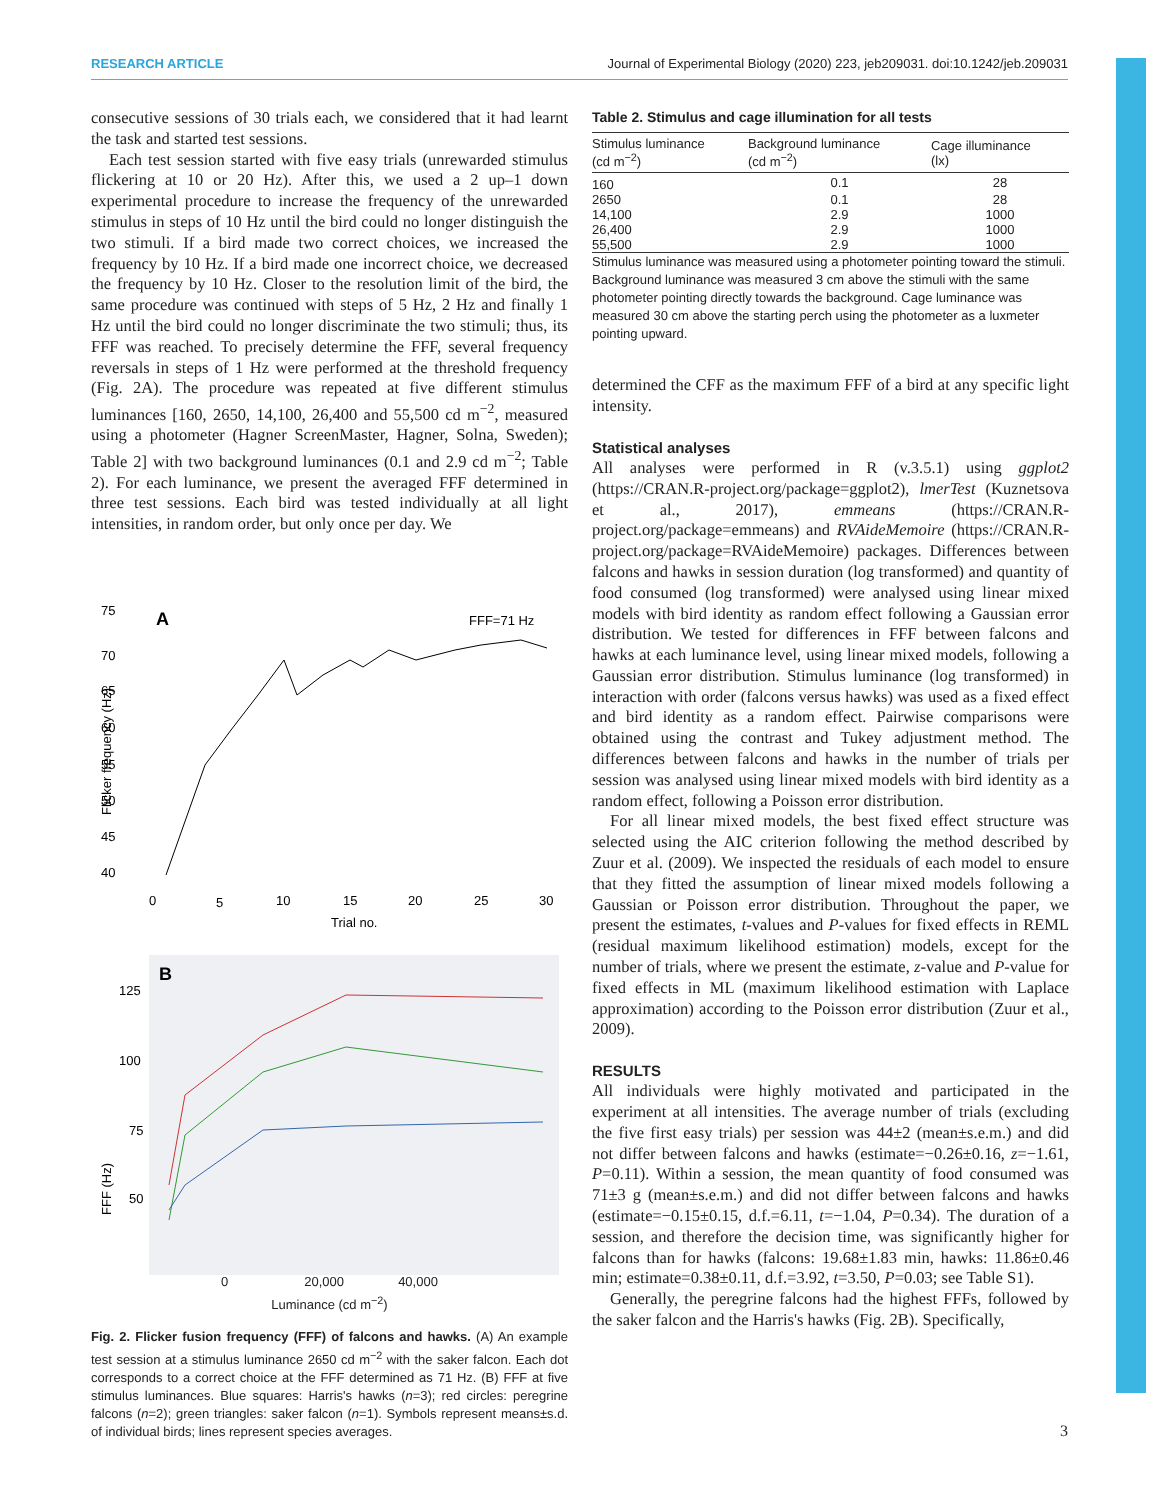RESEARCH ARTICLE Journal of Experimental Biology (2020) 223, jeb209031. doi:10.1242/jeb.209031
consecutive sessions of 30 trials each, we considered that it had learnt the task and started test sessions.
Each test session started with five easy trials (unrewarded stimulus flickering at 10 or 20 Hz). After this, we used a 2 up–1 down experimental procedure to increase the frequency of the unrewarded stimulus in steps of 10 Hz until the bird could no longer distinguish the two stimuli. If a bird made two correct choices, we increased the frequency by 10 Hz. If a bird made one incorrect choice, we decreased the frequency by 10 Hz. Closer to the resolution limit of the bird, the same procedure was continued with steps of 5 Hz, 2 Hz and finally 1 Hz until the bird could no longer discriminate the two stimuli; thus, its FFF was reached. To precisely determine the FFF, several frequency reversals in steps of 1 Hz were performed at the threshold frequency (Fig. 2A). The procedure was repeated at five different stimulus luminances [160, 2650, 14,100, 26,400 and 55,500 cd m<sup>−2</sup>, measured using a photometer (Hagner ScreenMaster, Hagner, Solna, Sweden); Table 2] with two background luminances (0.1 and 2.9 cd m<sup>−2</sup>; Table 2). For each luminance, we present the averaged FFF determined in three test sessions. Each bird was tested individually at all light intensities, in random order, but only once per day. We
A
FFF=71 Hz
75
70
65
60
55
50
45
40
Flicker frequency (Hz)
0
5
10
15
20
25
30
Trial no.
B
125
100
75
50
FFF (Hz)
0 20,000 40,000
Luminance (cd m<sup>−2</sup>)
Fig. 2. Flicker fusion frequency (FFF) of falcons and hawks. (A) An example test session at a stimulus luminance 2650 cd m<sup>−2</sup> with the saker falcon. Each dot corresponds to a correct choice at the FFF determined as 71 Hz. (B) FFF at five stimulus luminances. Blue squares: Harris's hawks (n=3); red circles: peregrine falcons (n=2); green triangles: saker falcon (n=1). Symbols represent means±s.d. of individual birds; lines represent species averages.
Table 2. Stimulus and cage illumination for all tests
| Stimulus luminance (cd m<sup>−2</sup>) | Background luminance (cd m<sup>−2</sup>) | Cage illuminance (lx) |
| --- | --- | --- |
| 160 | 0.1 | 28 |
| 2650 | 0.1 | 28 |
| 14,100 | 2.9 | 1000 |
| 26,400 | 2.9 | 1000 |
| 55,500 | 2.9 | 1000 |
Stimulus luminance was measured using a photometer pointing toward the stimuli. Background luminance was measured 3 cm above the stimuli with the same photometer pointing directly towards the background. Cage luminance was measured 30 cm above the starting perch using the photometer as a luxmeter pointing upward.
determined the CFF as the maximum FFF of a bird at any specific light intensity.
Statistical analyses
All analyses were performed in R (v.3.5.1) using ggplot2 (https://CRAN.R-project.org/package=ggplot2), lmerTest (Kuznetsova et al., 2017), emmeans (https://CRAN.R-project.org/package=emmeans) and RVAideMemoire (https://CRAN.R-project.org/package=RVAideMemoire) packages. Differences between falcons and hawks in session duration (log transformed) and quantity of food consumed (log transformed) were analysed using linear mixed models with bird identity as random effect following a Gaussian error distribution. We tested for differences in FFF between falcons and hawks at each luminance level, using linear mixed models, following a Gaussian error distribution. Stimulus luminance (log transformed) in interaction with order (falcons versus hawks) was used as a fixed effect and bird identity as a random effect. Pairwise comparisons were obtained using the contrast and Tukey adjustment method. The differences between falcons and hawks in the number of trials per session was analysed using linear mixed models with bird identity as a random effect, following a Poisson error distribution.
For all linear mixed models, the best fixed effect structure was selected using the AIC criterion following the method described by Zuur et al. (2009). We inspected the residuals of each model to ensure that they fitted the assumption of linear mixed models following a Gaussian or Poisson error distribution. Throughout the paper, we present the estimates, t-values and P-values for fixed effects in REML (residual maximum likelihood estimation) models, except for the number of trials, where we present the estimate, z-value and P-value for fixed effects in ML (maximum likelihood estimation with Laplace approximation) according to the Poisson error distribution (Zuur et al., 2009).
RESULTS
All individuals were highly motivated and participated in the experiment at all intensities. The average number of trials (excluding the five first easy trials) per session was 44±2 (mean±s.e.m.) and did not differ between falcons and hawks (estimate=−0.26±0.16, z=−1.61, P=0.11). Within a session, the mean quantity of food consumed was 71±3 g (mean±s.e.m.) and did not differ between falcons and hawks (estimate=−0.15±0.15, d.f.=6.11, t=−1.04, P=0.34). The duration of a session, and therefore the decision time, was significantly higher for falcons than for hawks (falcons: 19.68±1.83 min, hawks: 11.86±0.46 min; estimate=0.38±0.11, d.f.=3.92, t=3.50, P=0.03; see Table S1).
Generally, the peregrine falcons had the highest FFFs, followed by the saker falcon and the Harris's hawks (Fig. 2B). Specifically,
3